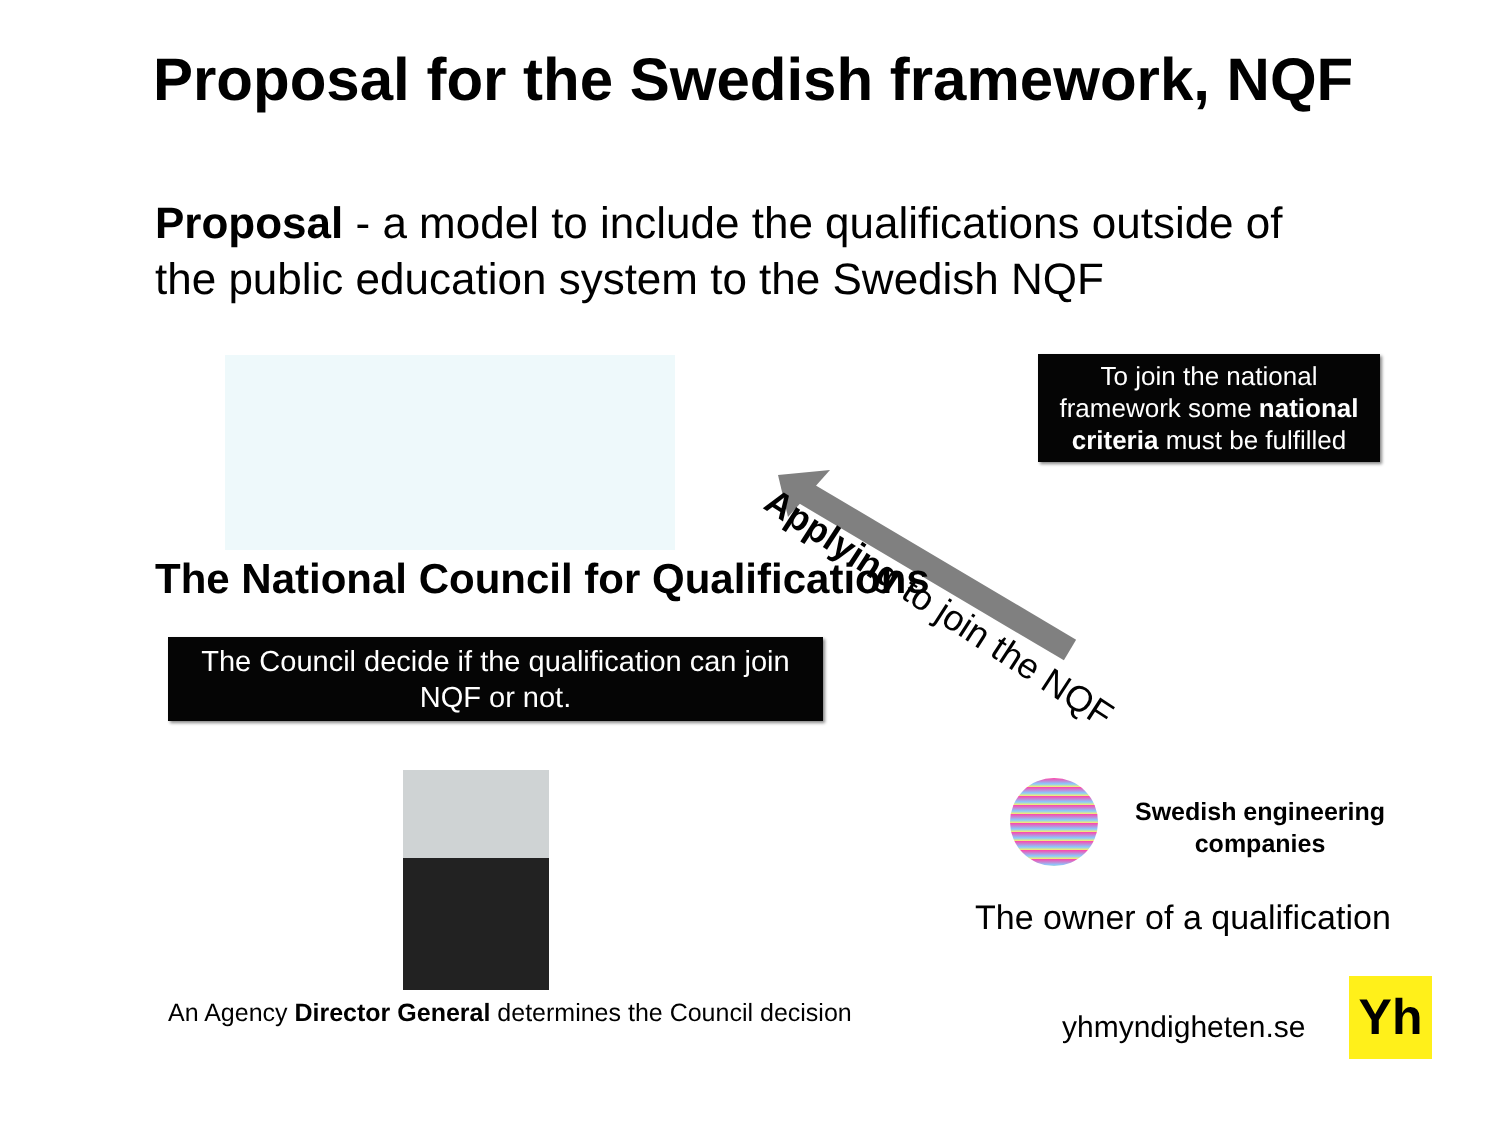Proposal for the Swedish framework, NQF
Proposal - a model to include the qualifications outside of the public education system to the Swedish NQF
To join the national framework some national criteria must be fulfilled
Applying to join the NQF
The National Council for Qualifications
The Council decide if the qualification can join NQF or not.
Swedish engineering
companies
The owner of a qualification
An Agency Director General determines the Council decision
yhmyndigheten.se Yh